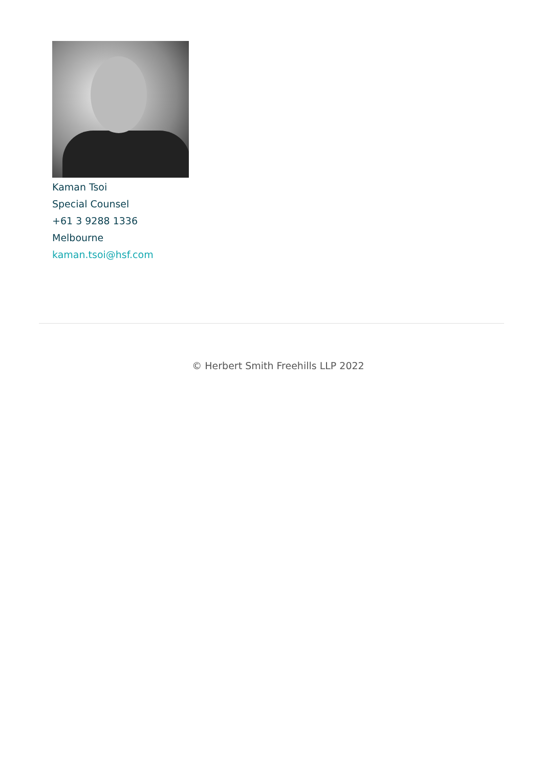Kaman Tsoi
Special Counsel
+61 3 9288 1336
Melbourne
kaman.tsoi@hsf.com
© Herbert Smith Freehills LLP 2022